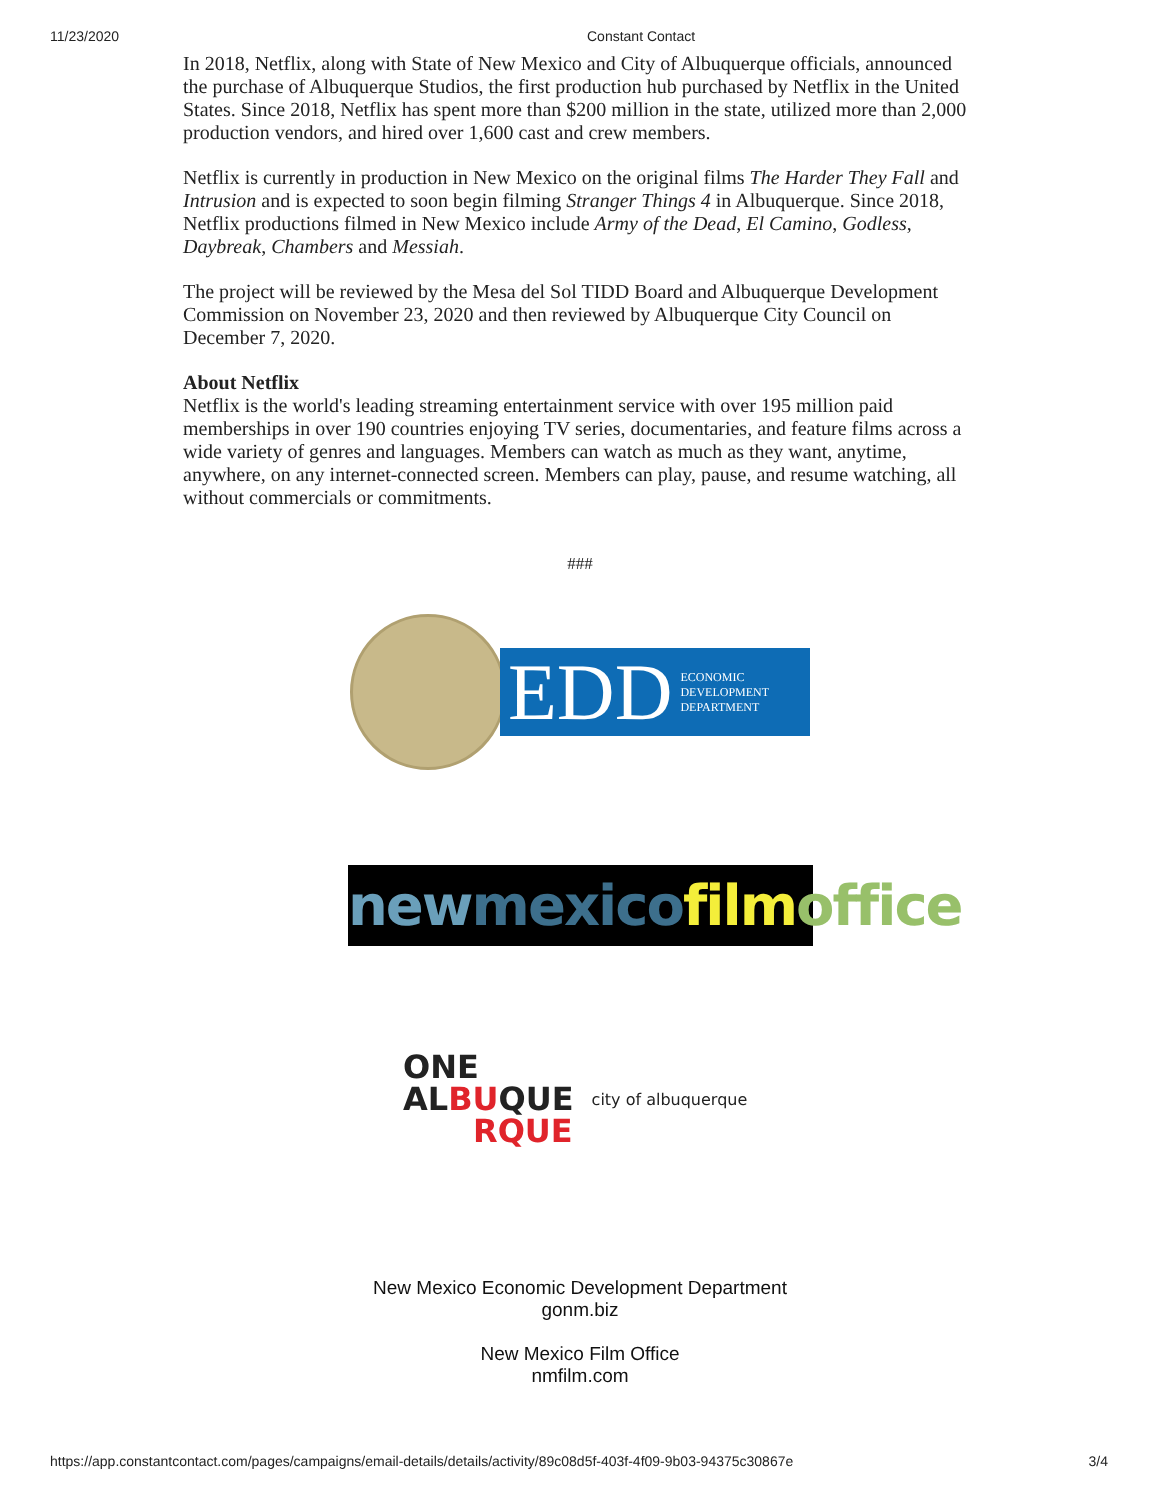11/23/2020 Constant Contact
In 2018, Netflix, along with State of New Mexico and City of Albuquerque officials, announced the purchase of Albuquerque Studios, the first production hub purchased by Netflix in the United States. Since 2018, Netflix has spent more than $200 million in the state, utilized more than 2,000 production vendors, and hired over 1,600 cast and crew members.
Netflix is currently in production in New Mexico on the original films The Harder They Fall and Intrusion and is expected to soon begin filming Stranger Things 4 in Albuquerque. Since 2018, Netflix productions filmed in New Mexico include Army of the Dead, El Camino, Godless, Daybreak, Chambers and Messiah.
The project will be reviewed by the Mesa del Sol TIDD Board and Albuquerque Development Commission on November 23, 2020 and then reviewed by Albuquerque City Council on December 7, 2020.
About Netflix
Netflix is the world's leading streaming entertainment service with over 195 million paid memberships in over 190 countries enjoying TV series, documentaries, and feature films across a wide variety of genres and languages. Members can watch as much as they want, anytime, anywhere, on any internet-connected screen. Members can play, pause, and resume watching, all without commercials or commitments.
###
EDD ECONOMIC
DEVELOPMENT
DEPARTMENT
new mexico film office
ONE
ALBUQUE
RQUE
city of albuquerque
New Mexico Economic Development Department
gonm.biz
New Mexico Film Office
nmfilm.com
https://app.constantcontact.com/pages/campaigns/email-details/details/activity/89c08d5f-403f-4f09-9b03-94375c30867e 3/4